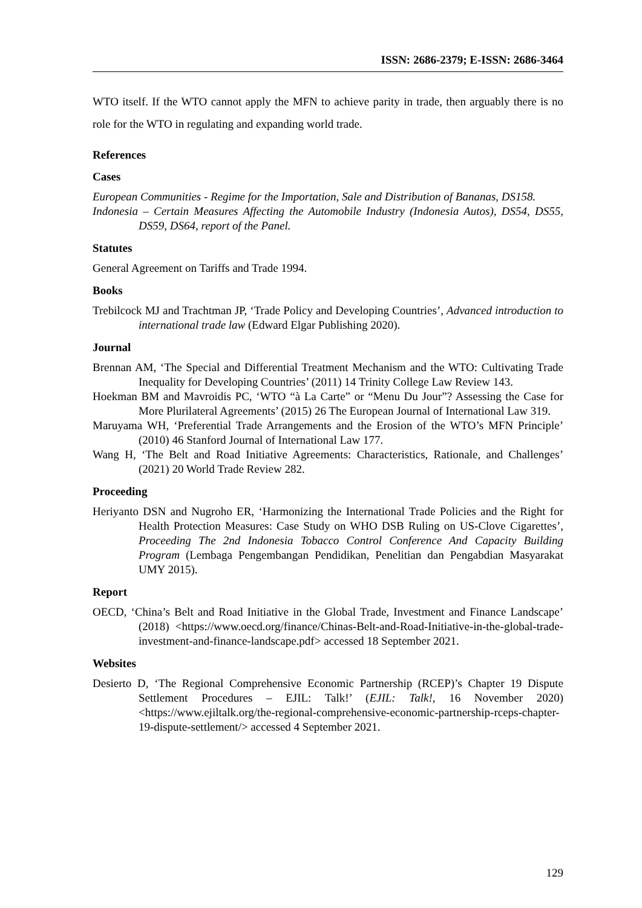ISSN: 2686-2379; E-ISSN: 2686-3464
WTO itself. If the WTO cannot apply the MFN to achieve parity in trade, then arguably there is no role for the WTO in regulating and expanding world trade.
References
Cases
European Communities - Regime for the Importation, Sale and Distribution of Bananas, DS158.
Indonesia – Certain Measures Affecting the Automobile Industry (Indonesia Autos), DS54, DS55, DS59, DS64, report of the Panel.
Statutes
General Agreement on Tariffs and Trade 1994.
Books
Trebilcock MJ and Trachtman JP, ‘Trade Policy and Developing Countries’, Advanced introduction to international trade law (Edward Elgar Publishing 2020).
Journal
Brennan AM, ‘The Special and Differential Treatment Mechanism and the WTO: Cultivating Trade Inequality for Developing Countries’ (2011) 14 Trinity College Law Review 143.
Hoekman BM and Mavroidis PC, ‘WTO “à La Carte” or “Menu Du Jour”? Assessing the Case for More Plurilateral Agreements’ (2015) 26 The European Journal of International Law 319.
Maruyama WH, ‘Preferential Trade Arrangements and the Erosion of the WTO’s MFN Principle’ (2010) 46 Stanford Journal of International Law 177.
Wang H, ‘The Belt and Road Initiative Agreements: Characteristics, Rationale, and Challenges’ (2021) 20 World Trade Review 282.
Proceeding
Heriyanto DSN and Nugroho ER, ‘Harmonizing the International Trade Policies and the Right for Health Protection Measures: Case Study on WHO DSB Ruling on US-Clove Cigarettes’, Proceeding The 2nd Indonesia Tobacco Control Conference And Capacity Building Program (Lembaga Pengembangan Pendidikan, Penelitian dan Pengabdian Masyarakat UMY 2015).
Report
OECD, ‘China’s Belt and Road Initiative in the Global Trade, Investment and Finance Landscape’ (2018) <https://www.oecd.org/finance/Chinas-Belt-and-Road-Initiative-in-the-global-trade-investment-and-finance-landscape.pdf> accessed 18 September 2021.
Websites
Desierto D, ‘The Regional Comprehensive Economic Partnership (RCEP)’s Chapter 19 Dispute Settlement Procedures – EJIL: Talk!’ (EJIL: Talk!, 16 November 2020) <https://www.ejiltalk.org/the-regional-comprehensive-economic-partnership-rceps-chapter-19-dispute-settlement/> accessed 4 September 2021.
129